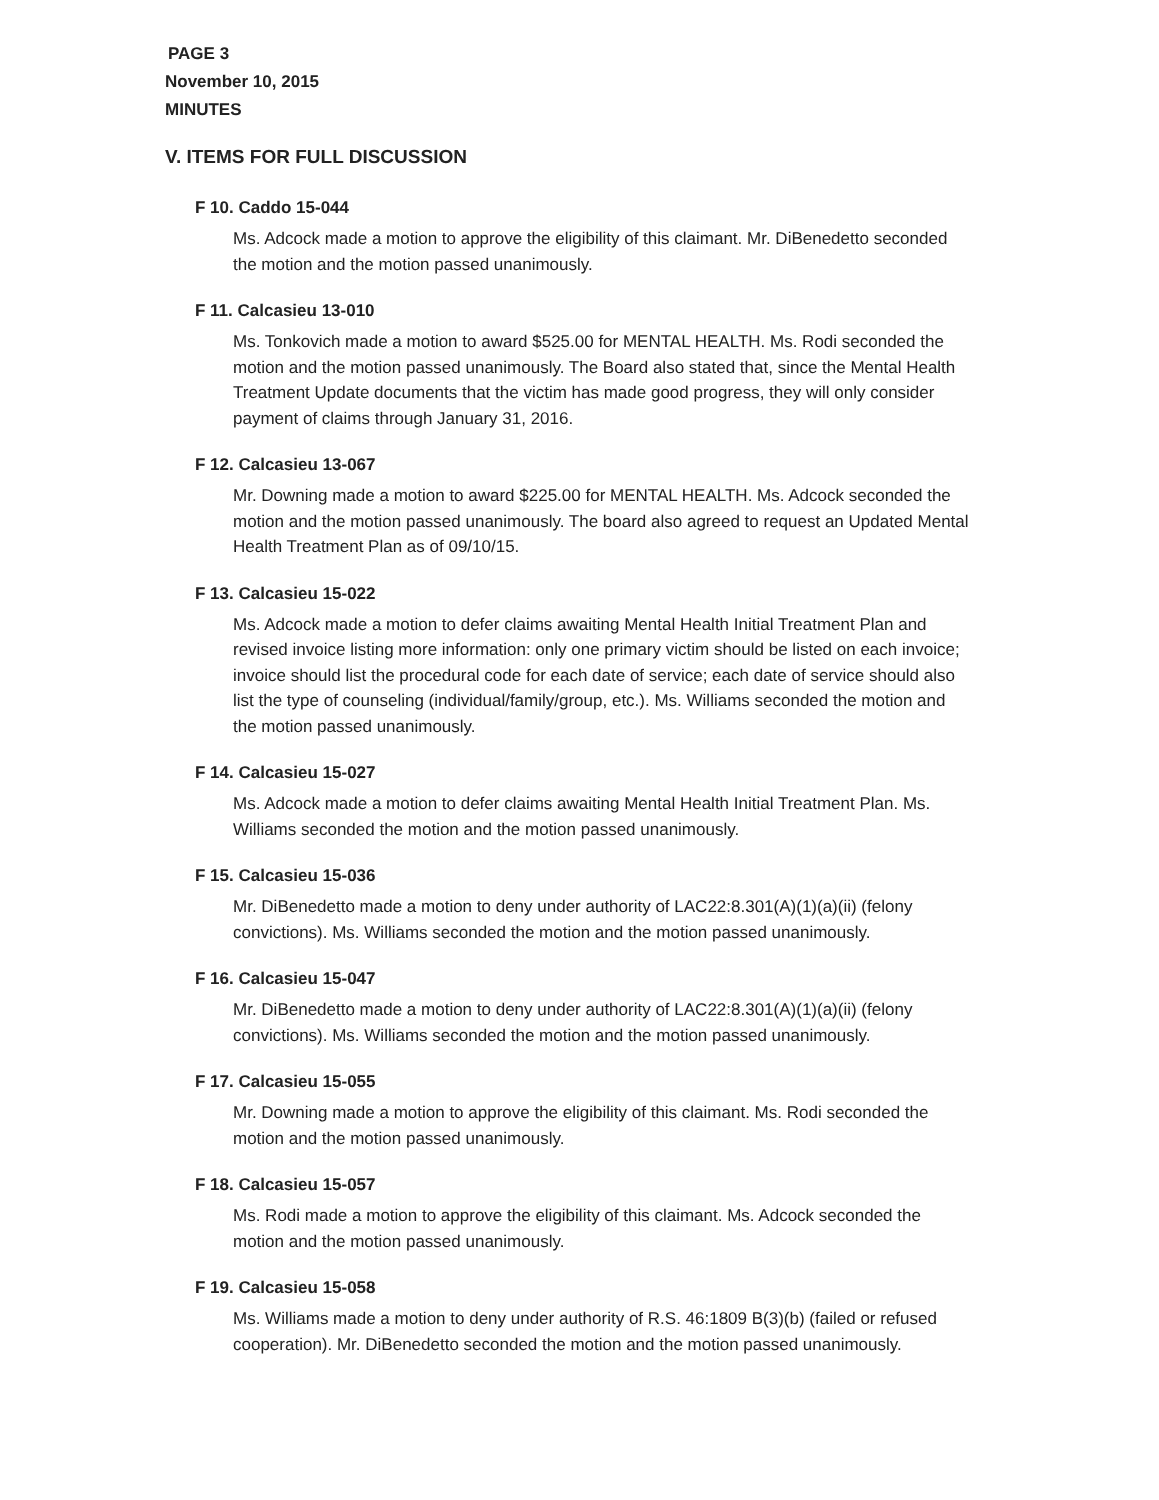PAGE 3
November 10, 2015
MINUTES
V. ITEMS FOR FULL DISCUSSION
F 10. Caddo 15-044
Ms. Adcock made a motion to approve the eligibility of this claimant. Mr. DiBenedetto seconded the motion and the motion passed unanimously.
F 11. Calcasieu 13-010
Ms. Tonkovich made a motion to award $525.00 for MENTAL HEALTH. Ms. Rodi seconded the motion and the motion passed unanimously. The Board also stated that, since the Mental Health Treatment Update documents that the victim has made good progress, they will only consider payment of claims through January 31, 2016.
F 12. Calcasieu 13-067
Mr. Downing made a motion to award $225.00 for MENTAL HEALTH. Ms. Adcock seconded the motion and the motion passed unanimously. The board also agreed to request an Updated Mental Health Treatment Plan as of 09/10/15.
F 13. Calcasieu 15-022
Ms. Adcock made a motion to defer claims awaiting Mental Health Initial Treatment Plan and revised invoice listing more information: only one primary victim should be listed on each invoice; invoice should list the procedural code for each date of service; each date of service should also list the type of counseling (individual/family/group, etc.). Ms. Williams seconded the motion and the motion passed unanimously.
F 14. Calcasieu 15-027
Ms. Adcock made a motion to defer claims awaiting Mental Health Initial Treatment Plan. Ms. Williams seconded the motion and the motion passed unanimously.
F 15. Calcasieu 15-036
Mr. DiBenedetto made a motion to deny under authority of LAC22:8.301(A)(1)(a)(ii) (felony convictions). Ms. Williams seconded the motion and the motion passed unanimously.
F 16. Calcasieu 15-047
Mr. DiBenedetto made a motion to deny under authority of LAC22:8.301(A)(1)(a)(ii) (felony convictions). Ms. Williams seconded the motion and the motion passed unanimously.
F 17. Calcasieu 15-055
Mr. Downing made a motion to approve the eligibility of this claimant. Ms. Rodi seconded the motion and the motion passed unanimously.
F 18. Calcasieu 15-057
Ms. Rodi made a motion to approve the eligibility of this claimant. Ms. Adcock seconded the motion and the motion passed unanimously.
F 19. Calcasieu 15-058
Ms. Williams made a motion to deny under authority of R.S. 46:1809 B(3)(b) (failed or refused cooperation). Mr. DiBenedetto seconded the motion and the motion passed unanimously.